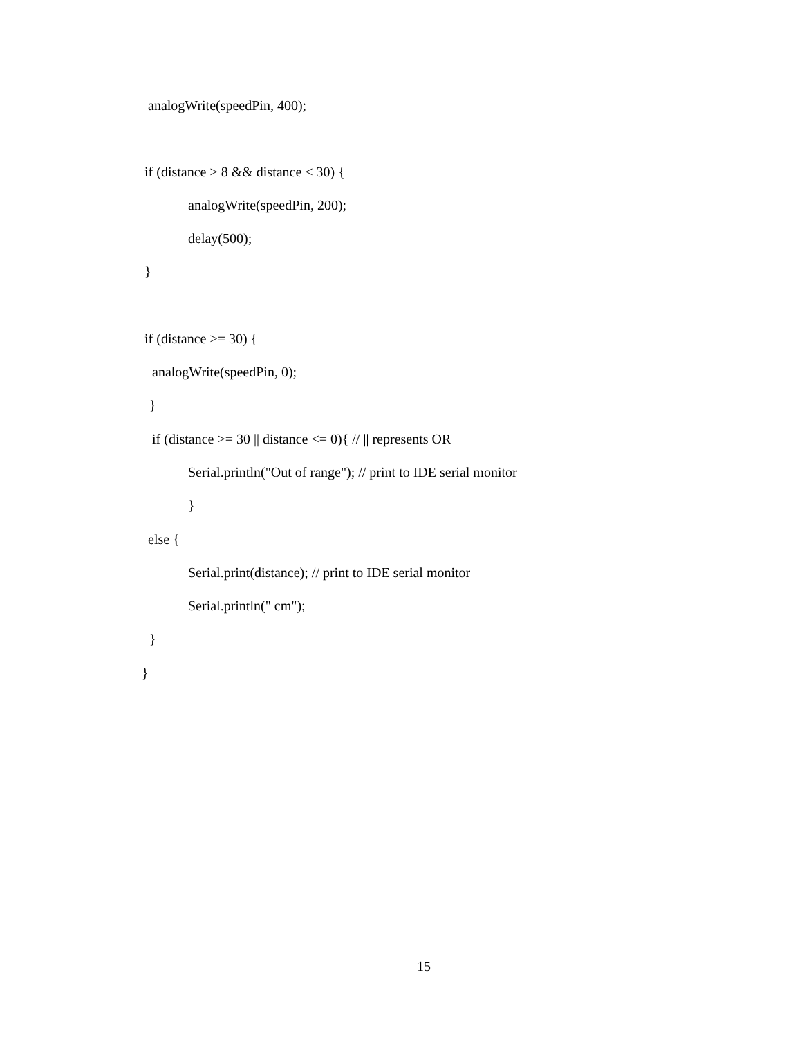analogWrite(speedPin, 400);
if (distance > 8 && distance < 30) {
analogWrite(speedPin, 200);
delay(500);
}
if (distance >= 30) {
analogWrite(speedPin, 0);
}
if (distance >= 30 || distance <= 0){ // || represents OR
Serial.println("Out of range"); // print to IDE serial monitor
}
else {
Serial.print(distance); // print to IDE serial monitor
Serial.println(" cm");
}
}
15